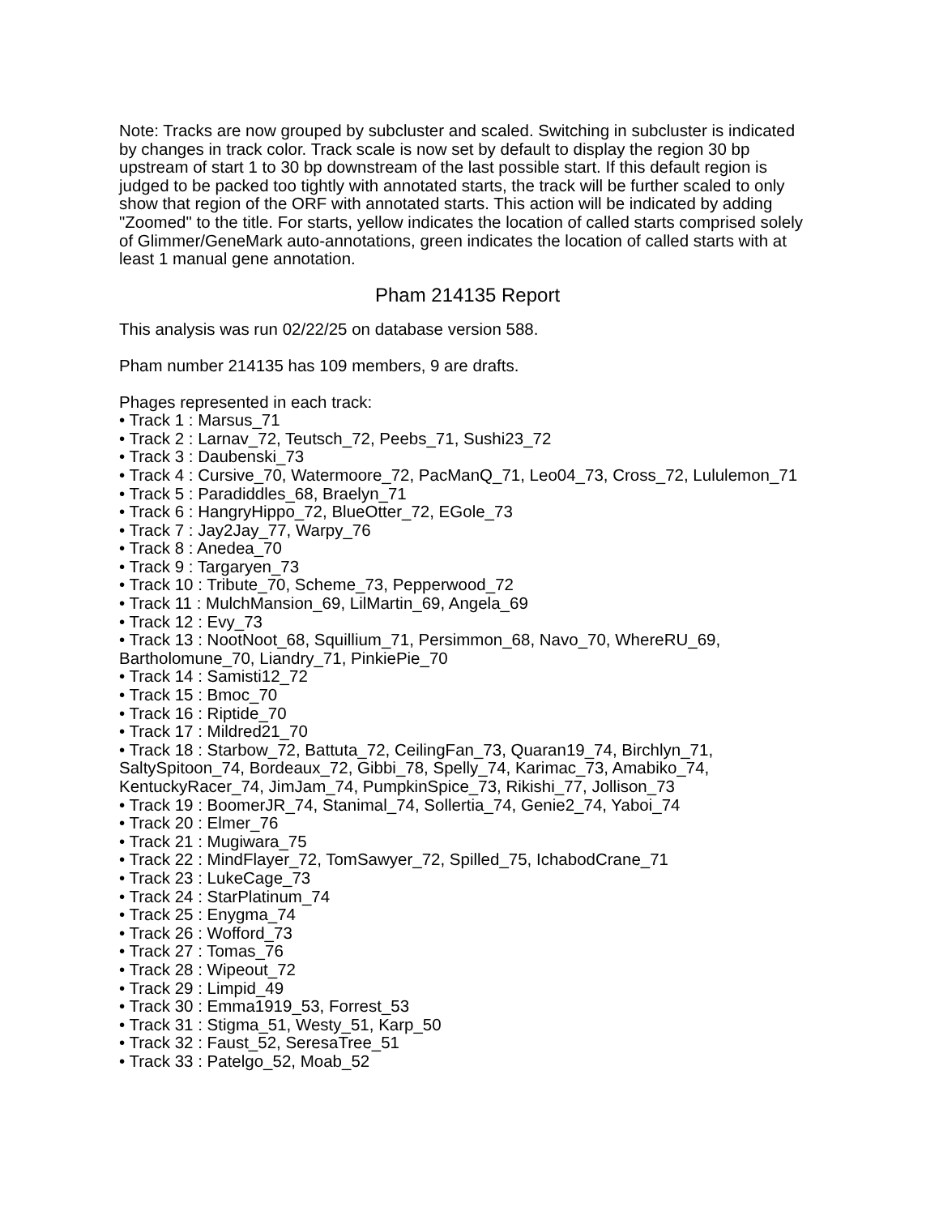Note: Tracks are now grouped by subcluster and scaled. Switching in subcluster is indicated by changes in track color. Track scale is now set by default to display the region 30 bp upstream of start 1 to 30 bp downstream of the last possible start. If this default region is judged to be packed too tightly with annotated starts, the track will be further scaled to only show that region of the ORF with annotated starts. This action will be indicated by adding "Zoomed" to the title. For starts, yellow indicates the location of called starts comprised solely of Glimmer/GeneMark auto-annotations, green indicates the location of called starts with at least 1 manual gene annotation.
Pham 214135 Report
This analysis was run 02/22/25 on database version 588.
Pham number 214135 has 109 members, 9 are drafts.
Phages represented in each track:
• Track 1 : Marsus_71
• Track 2 : Larnav_72, Teutsch_72, Peebs_71, Sushi23_72
• Track 3 : Daubenski_73
• Track 4 : Cursive_70, Watermoore_72, PacManQ_71, Leo04_73, Cross_72, Lululemon_71
• Track 5 : Paradiddles_68, Braelyn_71
• Track 6 : HangryHippo_72, BlueOtter_72, EGole_73
• Track 7 : Jay2Jay_77, Warpy_76
• Track 8 : Anedea_70
• Track 9 : Targaryen_73
• Track 10 : Tribute_70, Scheme_73, Pepperwood_72
• Track 11 : MulchMansion_69, LilMartin_69, Angela_69
• Track 12 : Evy_73
• Track 13 : NootNoot_68, Squillium_71, Persimmon_68, Navo_70, WhereRU_69, Bartholomune_70, Liandry_71, PinkiePie_70
• Track 14 : Samisti12_72
• Track 15 : Bmoc_70
• Track 16 : Riptide_70
• Track 17 : Mildred21_70
• Track 18 : Starbow_72, Battuta_72, CeilingFan_73, Quaran19_74, Birchlyn_71, SaltySpitoon_74, Bordeaux_72, Gibbi_78, Spelly_74, Karimac_73, Amabiko_74, KentuckyRacer_74, JimJam_74, PumpkinSpice_73, Rikishi_77, Jollison_73
• Track 19 : BoomerJR_74, Stanimal_74, Sollertia_74, Genie2_74, Yaboi_74
• Track 20 : Elmer_76
• Track 21 : Mugiwara_75
• Track 22 : MindFlayer_72, TomSawyer_72, Spilled_75, IchabodCrane_71
• Track 23 : LukeCage_73
• Track 24 : StarPlatinum_74
• Track 25 : Enygma_74
• Track 26 : Wofford_73
• Track 27 : Tomas_76
• Track 28 : Wipeout_72
• Track 29 : Limpid_49
• Track 30 : Emma1919_53, Forrest_53
• Track 31 : Stigma_51, Westy_51, Karp_50
• Track 32 : Faust_52, SeresaTree_51
• Track 33 : Patelgo_52, Moab_52